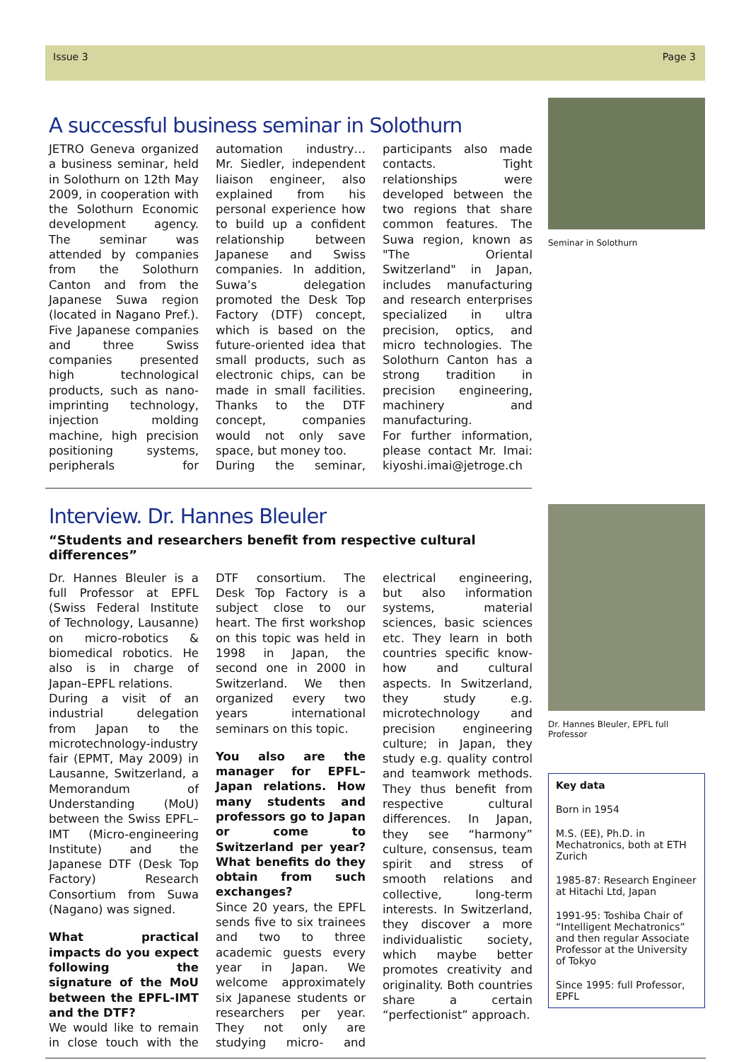Issue 3 Page 3
A successful business seminar in Solothurn
JETRO Geneva organized a business seminar, held in Solothurn on 12th May 2009, in cooperation with the Solothurn Economic development agency. The seminar was attended by companies from the Solothurn Canton and from the Japanese Suwa region (located in Nagano Pref.). Five Japanese companies and three Swiss companies presented high technological products, such as nano-imprinting technology, injection molding machine, high precision positioning systems, peripherals for automation industry… Mr. Siedler, independent liaison engineer, also explained from his personal experience how to build up a confident relationship between Japanese and Swiss companies. In addition, Suwa’s delegation promoted the Desk Top Factory (DTF) concept, which is based on the future-oriented idea that small products, such as electronic chips, can be made in small facilities. Thanks to the DTF concept, companies would not only save space, but money too.
During the seminar, participants also made contacts. Tight relationships were developed between the two regions that share common features. The Suwa region, known as "The Oriental Switzerland" in Japan, includes manufacturing and research enterprises specialized in ultra precision, optics, and micro technologies. The Solothurn Canton has a strong tradition in precision engineering, machinery and manufacturing.
For further information, please contact Mr. Imai: kiyoshi.imai@jetroge.ch
Seminar in Solothurn
Interview. Dr. Hannes Bleuler
“Students and researchers benefit from respective cultural differences”
Dr. Hannes Bleuler is a full Professor at EPFL (Swiss Federal Institute of Technology, Lausanne) on micro-robotics & biomedical robotics. He also is in charge of Japan–EPFL relations.
During a visit of an industrial delegation from Japan to the microtechnology-industry fair (EPMT, May 2009) in Lausanne, Switzerland, a Memorandum of Understanding (MoU) between the Swiss EPFL–IMT (Micro-engineering Institute) and the Japanese DTF (Desk Top Factory) Research Consortium from Suwa (Nagano) was signed.
What practical impacts do you expect following the signature of the MoU between the EPFL-IMT and the DTF?
We would like to remain in close touch with the DTF consortium. The Desk Top Factory is a subject close to our heart. The first workshop on this topic was held in 1998 in Japan, the second one in 2000 in Switzerland. We then organized every two years international seminars on this topic.
You also are the manager for EPFL–Japan relations. How many students and professors go to Japan or come to Switzerland per year? What benefits do they obtain from such exchanges?
Since 20 years, the EPFL sends five to six trainees and two to three academic guests every year in Japan. We welcome approximately six Japanese students or researchers per year. They not only are studying micro- and electrical engineering, but also information systems, material sciences, basic sciences etc. They learn in both countries specific know-how and cultural aspects. In Switzerland, they study e.g. microtechnology and precision engineering culture; in Japan, they study e.g. quality control and teamwork methods. They thus benefit from respective cultural differences. In Japan, they see “harmony” culture, consensus, team spirit and stress of smooth relations and collective, long-term interests. In Switzerland, they discover a more individualistic society, which maybe better promotes creativity and originality. Both countries share a certain “perfectionist” approach.
Dr. Hannes Bleuler, EPFL full Professor
Key data
Born in 1954
M.S. (EE), Ph.D. in Mechatronics, both at ETH Zurich
1985-87: Research Engineer at Hitachi Ltd, Japan
1991-95: Toshiba Chair of “Intelligent Mechatronics” and then regular Associate Professor at the University of Tokyo
Since 1995: full Professor, EPFL